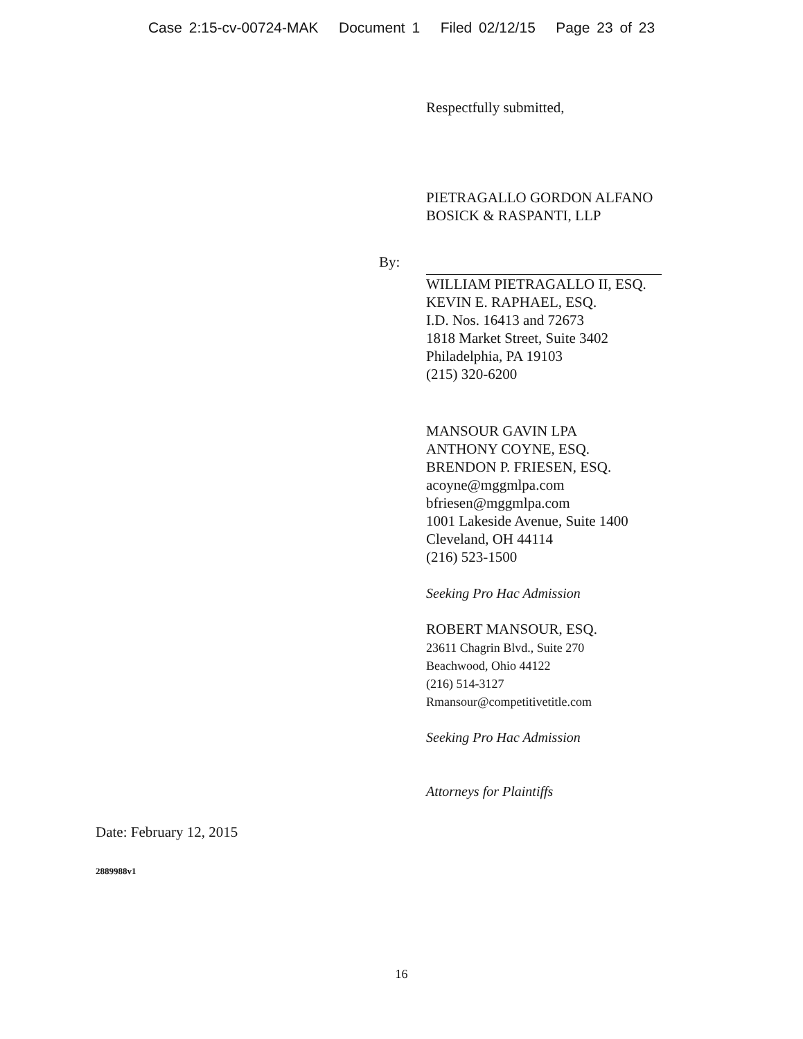Case 2:15-cv-00724-MAK Document 1 Filed 02/12/15 Page 23 of 23
Respectfully submitted,
PIETRAGALLO GORDON ALFANO
BOSICK & RASPANTI, LLP
By:
WILLIAM PIETRAGALLO II, ESQ.
KEVIN E. RAPHAEL, ESQ.
I.D. Nos. 16413 and 72673
1818 Market Street, Suite 3402
Philadelphia, PA 19103
(215) 320-6200
MANSOUR GAVIN LPA
ANTHONY COYNE, ESQ.
BRENDON P. FRIESEN, ESQ.
acoyne@mggmlpa.com
bfriesen@mggmlpa.com
1001 Lakeside Avenue, Suite 1400
Cleveland, OH 44114
(216) 523-1500
Seeking Pro Hac Admission
ROBERT MANSOUR, ESQ.
23611 Chagrin Blvd., Suite 270
Beachwood, Ohio 44122
(216) 514-3127
Rmansour@competitivetitle.com
Seeking Pro Hac Admission
Attorneys for Plaintiffs
Date: February 12, 2015
2889988v1
16